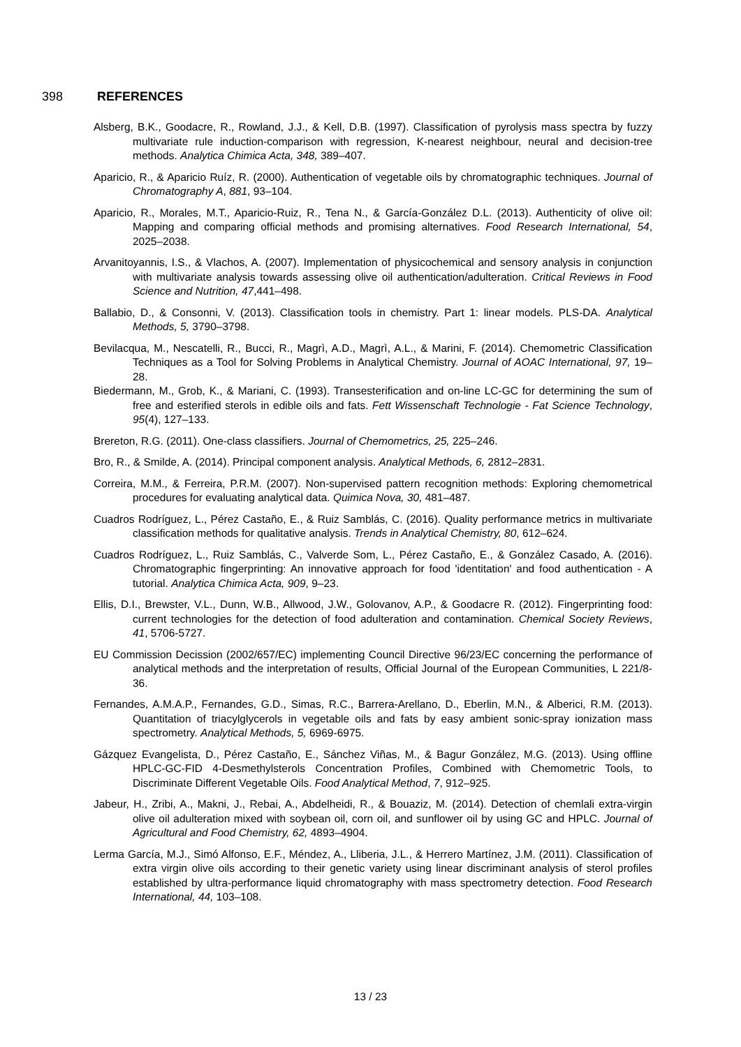398 REFERENCES
Alsberg, B.K., Goodacre, R., Rowland, J.J., & Kell, D.B. (1997). Classification of pyrolysis mass spectra by fuzzy multivariate rule induction-comparison with regression, K-nearest neighbour, neural and decision-tree methods. Analytica Chimica Acta, 348, 389–407.
Aparicio, R., & Aparicio Ruíz, R. (2000). Authentication of vegetable oils by chromatographic techniques. Journal of Chromatography A, 881, 93–104.
Aparicio, R., Morales, M.T., Aparicio-Ruiz, R., Tena N., & García-González D.L. (2013). Authenticity of olive oil: Mapping and comparing official methods and promising alternatives. Food Research International, 54, 2025–2038.
Arvanitoyannis, I.S., & Vlachos, A. (2007). Implementation of physicochemical and sensory analysis in conjunction with multivariate analysis towards assessing olive oil authentication/adulteration. Critical Reviews in Food Science and Nutrition, 47,441–498.
Ballabio, D., & Consonni, V. (2013). Classification tools in chemistry. Part 1: linear models. PLS-DA. Analytical Methods, 5, 3790–3798.
Bevilacqua, M., Nescatelli, R., Bucci, R., Magrì, A.D., Magrì, A.L., & Marini, F. (2014). Chemometric Classification Techniques as a Tool for Solving Problems in Analytical Chemistry. Journal of AOAC International, 97, 19–28.
Biedermann, M., Grob, K., & Mariani, C. (1993). Transesterification and on-line LC-GC for determining the sum of free and esterified sterols in edible oils and fats. Fett Wissenschaft Technologie - Fat Science Technology, 95(4), 127–133.
Brereton, R.G. (2011). One-class classifiers. Journal of Chemometrics, 25, 225–246.
Bro, R., & Smilde, A. (2014). Principal component analysis. Analytical Methods, 6, 2812–2831.
Correira, M.M., & Ferreira, P.R.M. (2007). Non-supervised pattern recognition methods: Exploring chemometrical procedures for evaluating analytical data. Quimica Nova, 30, 481–487.
Cuadros Rodríguez, L., Pérez Castaño, E., & Ruiz Samblás, C. (2016). Quality performance metrics in multivariate classification methods for qualitative analysis. Trends in Analytical Chemistry, 80, 612–624.
Cuadros Rodríguez, L., Ruiz Samblás, C., Valverde Som, L., Pérez Castaño, E., & González Casado, A. (2016). Chromatographic fingerprinting: An innovative approach for food 'identitation' and food authentication - A tutorial. Analytica Chimica Acta, 909, 9–23.
Ellis, D.I., Brewster, V.L., Dunn, W.B., Allwood, J.W., Golovanov, A.P., & Goodacre R. (2012). Fingerprinting food: current technologies for the detection of food adulteration and contamination. Chemical Society Reviews, 41, 5706-5727.
EU Commission Decission (2002/657/EC) implementing Council Directive 96/23/EC concerning the performance of analytical methods and the interpretation of results, Official Journal of the European Communities, L 221/8-36.
Fernandes, A.M.A.P., Fernandes, G.D., Simas, R.C., Barrera-Arellano, D., Eberlin, M.N., & Alberici, R.M. (2013). Quantitation of triacylglycerols in vegetable oils and fats by easy ambient sonic-spray ionization mass spectrometry. Analytical Methods, 5, 6969-6975.
Gázquez Evangelista, D., Pérez Castaño, E., Sánchez Viñas, M., & Bagur González, M.G. (2013). Using offline HPLC-GC-FID 4-Desmethylsterols Concentration Profiles, Combined with Chemometric Tools, to Discriminate Different Vegetable Oils. Food Analytical Method, 7, 912–925.
Jabeur, H., Zribi, A., Makni, J., Rebai, A., Abdelheidi, R., & Bouaziz, M. (2014). Detection of chemlali extra-virgin olive oil adulteration mixed with soybean oil, corn oil, and sunflower oil by using GC and HPLC. Journal of Agricultural and Food Chemistry, 62, 4893–4904.
Lerma García, M.J., Simó Alfonso, E.F., Méndez, A., Lliberia, J.L., & Herrero Martínez, J.M. (2011). Classification of extra virgin olive oils according to their genetic variety using linear discriminant analysis of sterol profiles established by ultra-performance liquid chromatography with mass spectrometry detection. Food Research International, 44, 103–108.
13 / 23